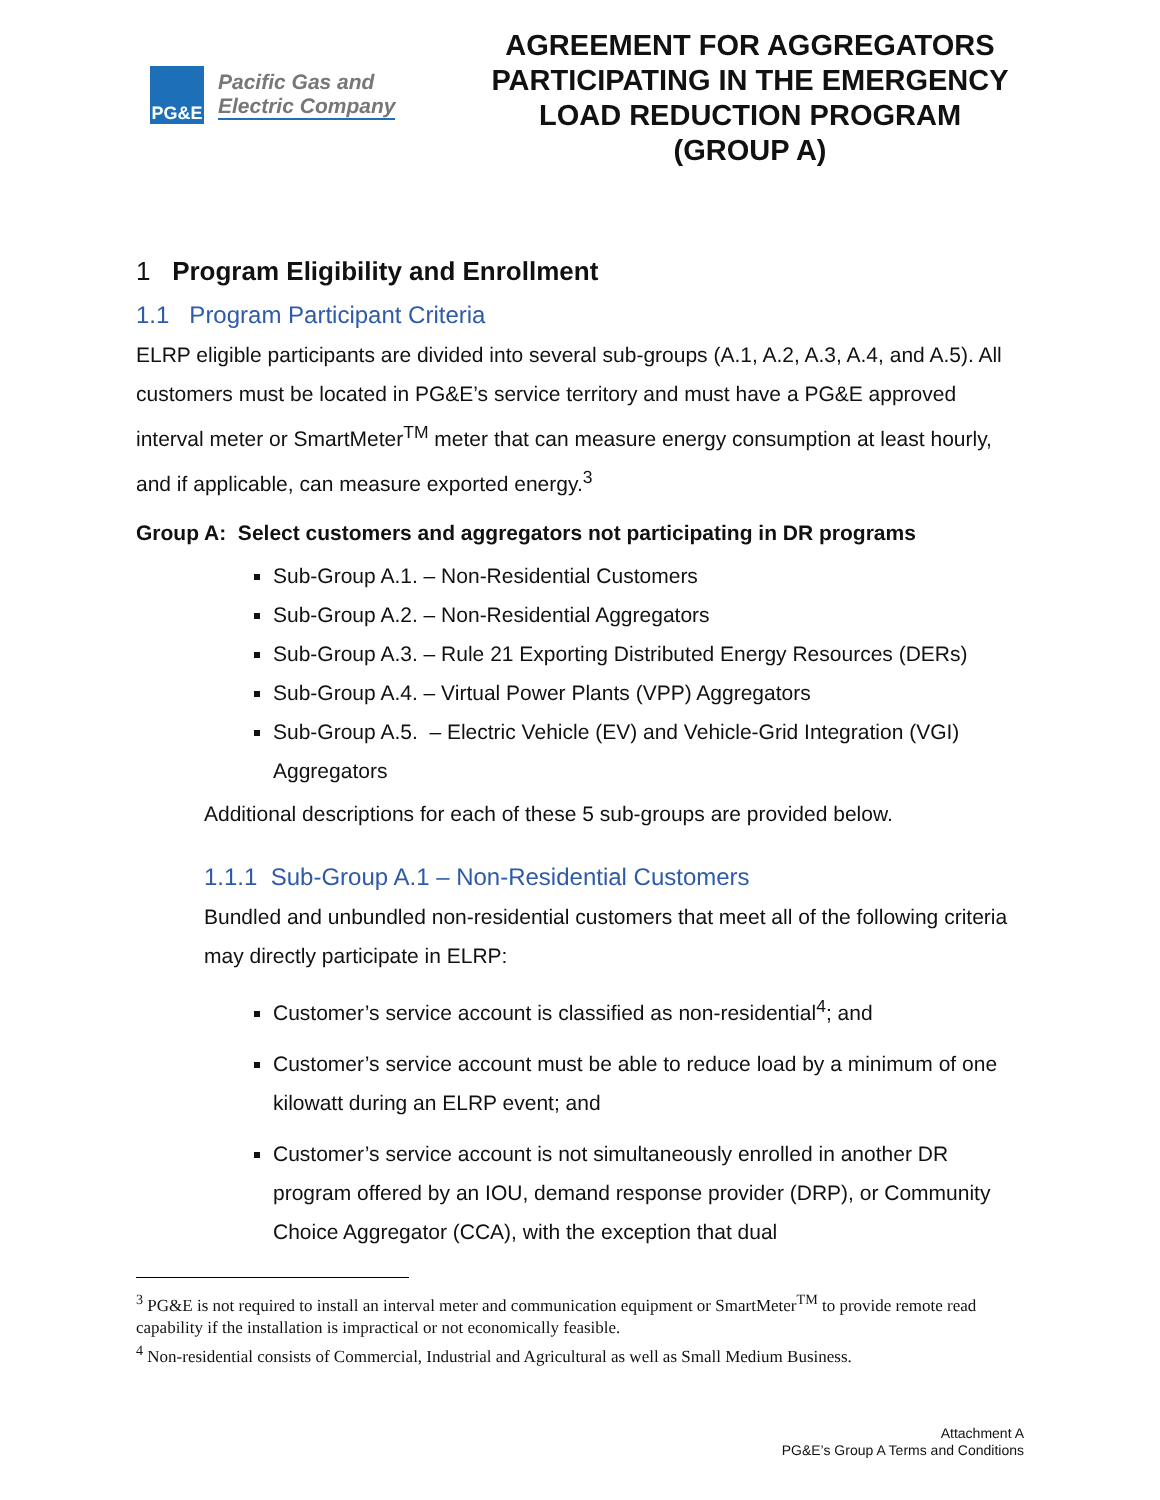PG&E
Pacific Gas and
Electric Company
AGREEMENT FOR AGGREGATORS PARTICIPATING IN THE EMERGENCY LOAD REDUCTION PROGRAM
(GROUP A)
1 Program Eligibility and Enrollment
1.1 Program Participant Criteria
ELRP eligible participants are divided into several sub-groups (A.1, A.2, A.3, A.4, and A.5). All customers must be located in PG&E’s service territory and must have a PG&E approved interval meter or SmartMeter<sup>TM</sup> meter that can measure energy consumption at least hourly, and if applicable, can measure exported energy.<sup>3</sup>
Group A: Select customers and aggregators not participating in DR programs
Sub-Group A.1. – Non-Residential Customers
Sub-Group A.2. – Non-Residential Aggregators
Sub-Group A.3. – Rule 21 Exporting Distributed Energy Resources (DERs)
Sub-Group A.4. – Virtual Power Plants (VPP) Aggregators
Sub-Group A.5. – Electric Vehicle (EV) and Vehicle-Grid Integration (VGI) Aggregators
Additional descriptions for each of these 5 sub-groups are provided below.
1.1.1 Sub-Group A.1 – Non-Residential Customers
Bundled and unbundled non-residential customers that meet all of the following criteria may directly participate in ELRP:
Customer’s service account is classified as non-residential<sup>4</sup>; and
Customer’s service account must be able to reduce load by a minimum of one kilowatt during an ELRP event; and
Customer’s service account is not simultaneously enrolled in another DR program offered by an IOU, demand response provider (DRP), or Community Choice Aggregator (CCA), with the exception that dual
<sup>3</sup> PG&E is not required to install an interval meter and communication equipment or SmartMeter<sup>TM</sup> to provide remote read capability if the installation is impractical or not economically feasible.
<sup>4</sup> Non-residential consists of Commercial, Industrial and Agricultural as well as Small Medium Business.
Attachment A
PG&E’s Group A Terms and Conditions